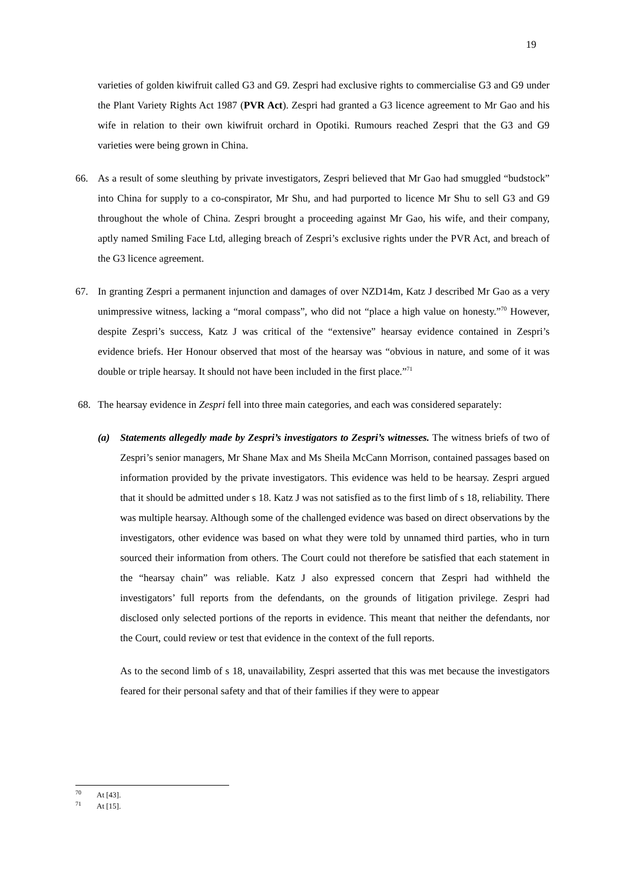19
varieties of golden kiwifruit called G3 and G9. Zespri had exclusive rights to commercialise G3 and G9 under the Plant Variety Rights Act 1987 (PVR Act). Zespri had granted a G3 licence agreement to Mr Gao and his wife in relation to their own kiwifruit orchard in Opotiki. Rumours reached Zespri that the G3 and G9 varieties were being grown in China.
66. As a result of some sleuthing by private investigators, Zespri believed that Mr Gao had smuggled “budstock” into China for supply to a co-conspirator, Mr Shu, and had purported to licence Mr Shu to sell G3 and G9 throughout the whole of China. Zespri brought a proceeding against Mr Gao, his wife, and their company, aptly named Smiling Face Ltd, alleging breach of Zespri’s exclusive rights under the PVR Act, and breach of the G3 licence agreement.
67. In granting Zespri a permanent injunction and damages of over NZD14m, Katz J described Mr Gao as a very unimpressive witness, lacking a “moral compass”, who did not “place a high value on honesty.”<sup>70</sup> However, despite Zespri’s success, Katz J was critical of the “extensive” hearsay evidence contained in Zespri’s evidence briefs. Her Honour observed that most of the hearsay was “obvious in nature, and some of it was double or triple hearsay. It should not have been included in the first place.”<sup>71</sup>
68. The hearsay evidence in Zespri fell into three main categories, and each was considered separately:
(a) Statements allegedly made by Zespri’s investigators to Zespri’s witnesses. The witness briefs of two of Zespri’s senior managers, Mr Shane Max and Ms Sheila McCann Morrison, contained passages based on information provided by the private investigators. This evidence was held to be hearsay. Zespri argued that it should be admitted under s 18. Katz J was not satisfied as to the first limb of s 18, reliability. There was multiple hearsay. Although some of the challenged evidence was based on direct observations by the investigators, other evidence was based on what they were told by unnamed third parties, who in turn sourced their information from others. The Court could not therefore be satisfied that each statement in the “hearsay chain” was reliable. Katz J also expressed concern that Zespri had withheld the investigators’ full reports from the defendants, on the grounds of litigation privilege. Zespri had disclosed only selected portions of the reports in evidence. This meant that neither the defendants, nor the Court, could review or test that evidence in the context of the full reports.
As to the second limb of s 18, unavailability, Zespri asserted that this was met because the investigators feared for their personal safety and that of their families if they were to appear
<sup>70</sup> At [43].
<sup>71</sup> At [15].